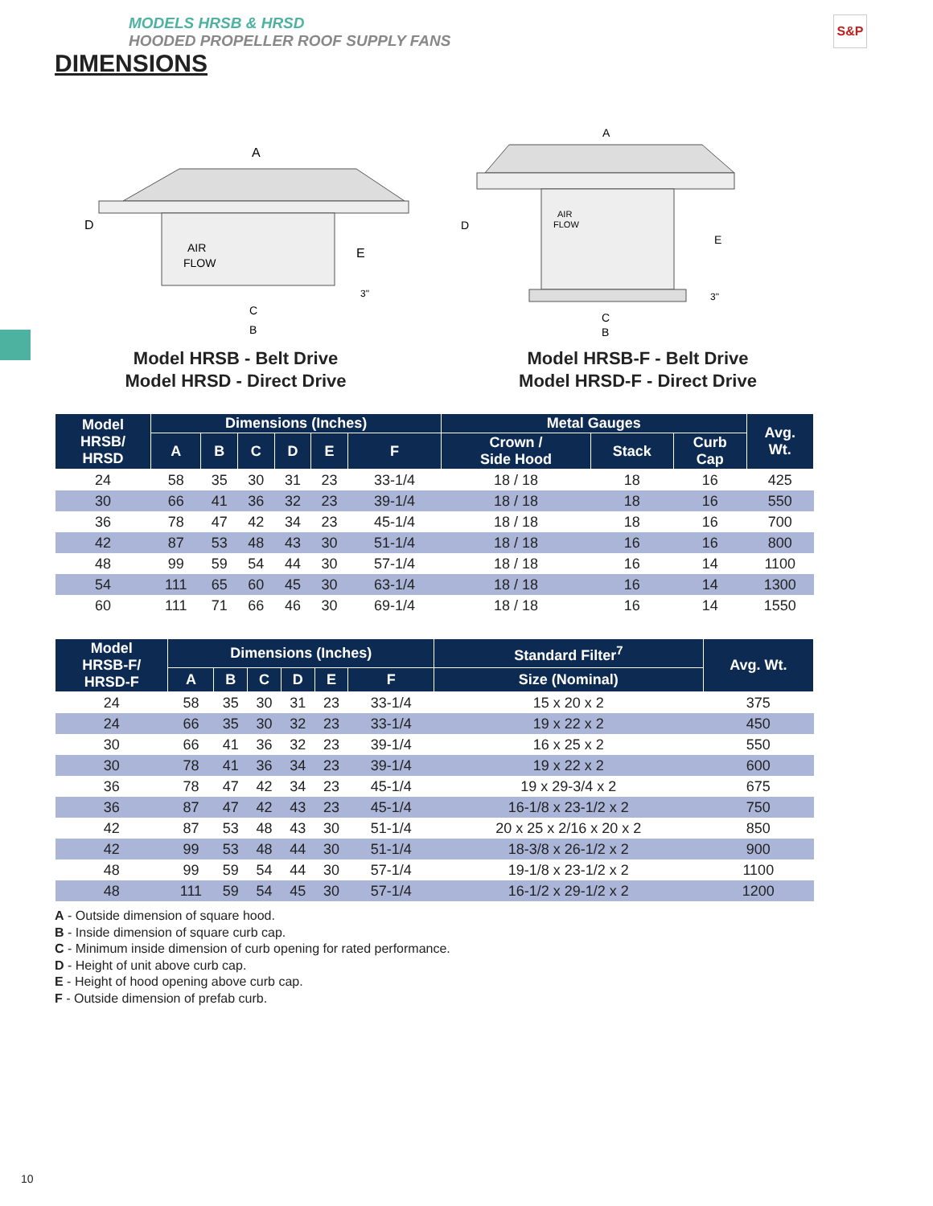MODELS HRSB & HRSD
HOODED PROPELLER ROOF SUPPLY FANS
DIMENSIONS
S&P
A
D
E
AIR
FLOW
C
B
3"
Model HRSB - Belt Drive
Model HRSD - Direct Drive
A
D
E
AIR
FLOW
C
B
3"
Model HRSB-F - Belt Drive
Model HRSD-F - Direct Drive
| Model HRSB/ HRSD | Dimensions (Inches) | | | | | | Metal Gauges | | | Avg. Wt. |
| --- | --- | --- | --- | --- | --- | --- | --- | --- | --- | --- |
| | A | B | C | D | E | F | Crown / Side Hood | Stack | Curb Cap | |
| 24 | 58 | 35 | 30 | 31 | 23 | 33-1/4 | 18 / 18 | 18 | 16 | 425 |
| 30 | 66 | 41 | 36 | 32 | 23 | 39-1/4 | 18 / 18 | 18 | 16 | 550 |
| 36 | 78 | 47 | 42 | 34 | 23 | 45-1/4 | 18 / 18 | 18 | 16 | 700 |
| 42 | 87 | 53 | 48 | 43 | 30 | 51-1/4 | 18 / 18 | 16 | 16 | 800 |
| 48 | 99 | 59 | 54 | 44 | 30 | 57-1/4 | 18 / 18 | 16 | 14 | 1100 |
| 54 | 111 | 65 | 60 | 45 | 30 | 63-1/4 | 18 / 18 | 16 | 14 | 1300 |
| 60 | 111 | 71 | 66 | 46 | 30 | 69-1/4 | 18 / 18 | 16 | 14 | 1550 |
| Model HRSB-F/ HRSD-F | Dimensions (Inches) | | | | | | Standard Filter<sup>7</sup> | Avg. Wt. |
| --- | --- | --- | --- | --- | --- | --- | --- | --- |
| | A | B | C | D | E | F | Size (Nominal) | |
| 24 | 58 | 35 | 30 | 31 | 23 | 33-1/4 | 15 x 20 x 2 | 375 |
| 24 | 66 | 35 | 30 | 32 | 23 | 33-1/4 | 19 x 22 x 2 | 450 |
| 30 | 66 | 41 | 36 | 32 | 23 | 39-1/4 | 16 x 25 x 2 | 550 |
| 30 | 78 | 41 | 36 | 34 | 23 | 39-1/4 | 19 x 22 x 2 | 600 |
| 36 | 78 | 47 | 42 | 34 | 23 | 45-1/4 | 19 x 29-3/4 x 2 | 675 |
| 36 | 87 | 47 | 42 | 43 | 23 | 45-1/4 | 16-1/8 x 23-1/2 x 2 | 750 |
| 42 | 87 | 53 | 48 | 43 | 30 | 51-1/4 | 20 x 25 x 2/16 x 20 x 2 | 850 |
| 42 | 99 | 53 | 48 | 44 | 30 | 51-1/4 | 18-3/8 x 26-1/2 x 2 | 900 |
| 48 | 99 | 59 | 54 | 44 | 30 | 57-1/4 | 19-1/8 x 23-1/2 x 2 | 1100 |
| 48 | 111 | 59 | 54 | 45 | 30 | 57-1/4 | 16-1/2 x 29-1/2 x 2 | 1200 |
A - Outside dimension of square hood.
B - Inside dimension of square curb cap.
C - Minimum inside dimension of curb opening for rated performance.
D - Height of unit above curb cap.
E - Height of hood opening above curb cap.
F - Outside dimension of prefab curb.
10